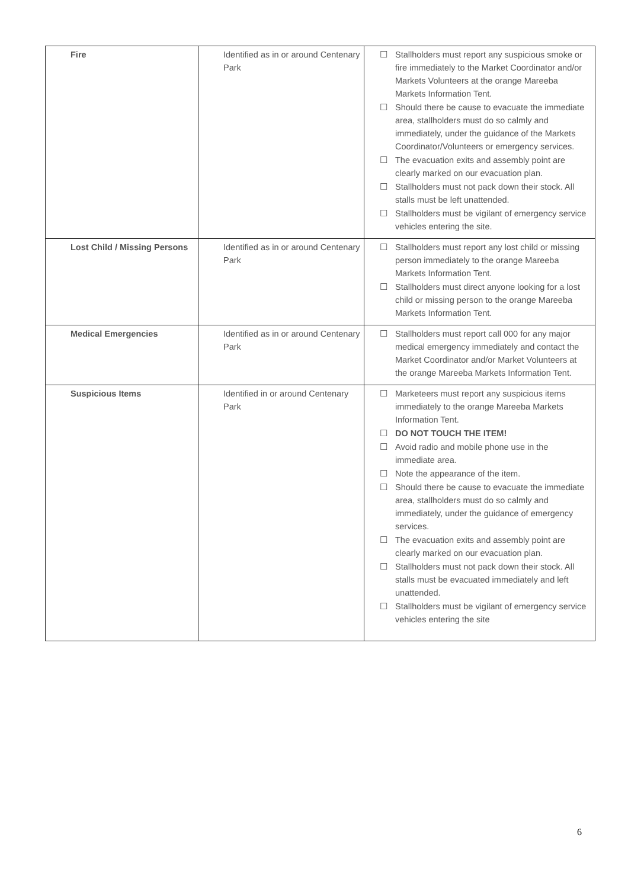| Fire | Identified as in or around Centenary Park | ☐ Stallholders must report any suspicious smoke or fire immediately to the Market Coordinator and/or Markets Volunteers at the orange Mareeba Markets Information Tent. ☐ Should there be cause to evacuate the immediate area, stallholders must do so calmly and immediately, under the guidance of the Markets Coordinator/Volunteers or emergency services. ☐ The evacuation exits and assembly point are clearly marked on our evacuation plan. ☐ Stallholders must not pack down their stock. All stalls must be left unattended. ☐ Stallholders must be vigilant of emergency service vehicles entering the site. |
| Lost Child / Missing Persons | Identified as in or around Centenary Park | ☐ Stallholders must report any lost child or missing person immediately to the orange Mareeba Markets Information Tent. ☐ Stallholders must direct anyone looking for a lost child or missing person to the orange Mareeba Markets Information Tent. |
| Medical Emergencies | Identified as in or around Centenary Park | ☐ Stallholders must report call 000 for any major medical emergency immediately and contact the Market Coordinator and/or Market Volunteers at the orange Mareeba Markets Information Tent. |
| Suspicious Items | Identified in or around Centenary Park | ☐ Marketeers must report any suspicious items immediately to the orange Mareeba Markets Information Tent. ☐ DO NOT TOUCH THE ITEM! ☐ Avoid radio and mobile phone use in the immediate area. ☐ Note the appearance of the item. ☐ Should there be cause to evacuate the immediate area, stallholders must do so calmly and immediately, under the guidance of emergency services. ☐ The evacuation exits and assembly point are clearly marked on our evacuation plan. ☐ Stallholders must not pack down their stock. All stalls must be evacuated immediately and left unattended. ☐ Stallholders must be vigilant of emergency service vehicles entering the site |
6